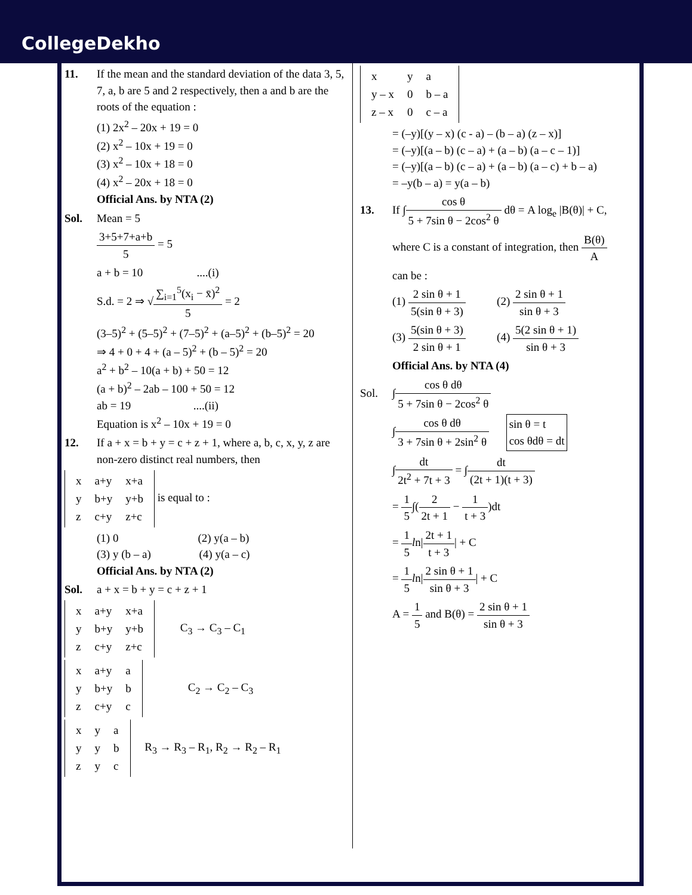CollegeDekho
11. If the mean and the standard deviation of the data 3, 5, 7, a, b are 5 and 2 respectively, then a and b are the roots of the equation :
(1) 2x<sup>2</sup> – 20x + 19 = 0
(2) x<sup>2</sup> – 10x + 19 = 0
(3) x<sup>2</sup> – 10x + 18 = 0
(4) x<sup>2</sup> – 20x + 18 = 0
Official Ans. by NTA (2)
Sol. Mean = 5
3+5+7+a+b 5 = 5
a + b = 10 ....(i)
S.d. = 2 ⇒ √∑<sub>i=1</sub><sup>5</sup>(x<sub>i</sub> − x̄)<sup>2</sup> 5 = 2
(3–5)<sup>2</sup> + (5–5)<sup>2</sup> + (7–5)<sup>2</sup> + (a–5)<sup>2</sup> + (b–5)<sup>2</sup> = 20
⇒ 4 + 0 + 4 + (a – 5)<sup>2</sup> + (b – 5)<sup>2</sup> = 20
a<sup>2</sup> + b<sup>2</sup> – 10(a + b) + 50 = 12
(a + b)<sup>2</sup> – 2ab – 100 + 50 = 12
ab = 19 ....(ii)
Equation is x<sup>2</sup> – 10x + 19 = 0
12. If a + x = b + y = c + z + 1, where a, b, c, x, y, z are non-zero distinct real numbers, then
| x | a+y | x+a |
| y | b+y | y+b |
| z | c+y | z+c |
is equal to :
(1) 0 (2) y(a – b)
(3) y (b – a) (4) y(a – c)
Official Ans. by NTA (2)
Sol. a + x = b + y = c + z + 1
| x | a+y | x+a |
| y | b+y | y+b |
| z | c+y | z+c |
C<sub>3</sub> → C<sub>3</sub> – C<sub>1</sub>
| x | a+y | a |
| y | b+y | b |
| z | c+y | c |
C<sub>2</sub> → C<sub>2</sub> – C<sub>3</sub>
| x | y | a |
| y | y | b |
| z | y | c |
R<sub>3</sub> → R<sub>3</sub> – R<sub>1</sub>, R<sub>2</sub> → R<sub>2</sub> – R<sub>1</sub>
| x | y | a |
| y – x | 0 | b – a |
| z – x | 0 | c – a |
= (–y)[(y – x) (c - a) – (b – a) (z – x)]
= (–y)[(a – b) (c – a) + (a – b) (a – c – 1)]
= (–y)[(a – b) (c – a) + (a – b) (a – c) + b – a)
= –y(b – a) = y(a – b)
13. If ∫cos θ 5 + 7sin θ − 2cos<sup>2</sup> θ dθ = A log<sub>e</sub> |B(θ)| + C,
where C is a constant of integration, then B(θ) A
can be :
(1) 2 sin θ + 1 5(sin θ + 3) (2) 2 sin θ + 1 sin θ + 3
(3) 5(sin θ + 3) 2 sin θ + 1 (4) 5(2 sin θ + 1) sin θ + 3
Official Ans. by NTA (4)
Sol. ∫cos θ dθ 5 + 7sin θ − 2cos<sup>2</sup> θ
∫cos θ dθ 3 + 7sin θ + 2sin<sup>2</sup> θ sin θ = t
cos θdθ = dt
∫dt 2t<sup>2</sup> + 7t + 3 = ∫dt (2t + 1)(t + 3)
= 1 5∫(2 2t + 1 − 1 t + 3)dt
= 1 5 ln|2t + 1 t + 3| + C
= 1 5 ln|2 sin θ + 1 sin θ + 3| + C
A = 1 5 and B(θ) = 2 sin θ + 1 sin θ + 3